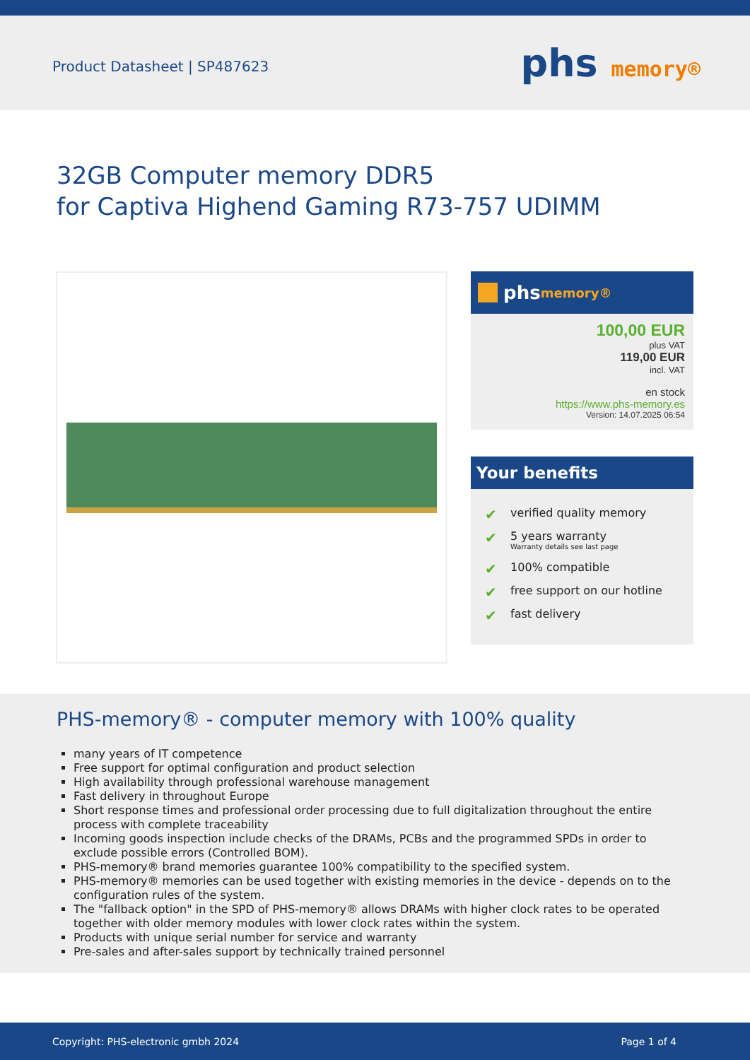Product Datasheet | SP487623
phs memory®
32GB Computer memory DDR5
for Captiva Highend Gaming R73-757 UDIMM
phs memory®
100,00 EUR
plus VAT
119,00 EUR
incl. VAT
en stock
https://www.phs-memory.es
Version: 14.07.2025 06:54
Your benefits
verified quality memory
5 years warranty
Warranty details see last page
100% compatible
free support on our hotline
fast delivery
PHS-memory® - computer memory with 100% quality
many years of IT competence
Free support for optimal configuration and product selection
High availability through professional warehouse management
Fast delivery in throughout Europe
Short response times and professional order processing due to full digitalization throughout the entire process with complete traceability
Incoming goods inspection include checks of the DRAMs, PCBs and the programmed SPDs in order to exclude possible errors (Controlled BOM).
PHS-memory® brand memories guarantee 100% compatibility to the specified system.
PHS-memory® memories can be used together with existing memories in the device - depends on to the configuration rules of the system.
The "fallback option" in the SPD of PHS-memory® allows DRAMs with higher clock rates to be operated together with older memory modules with lower clock rates within the system.
Products with unique serial number for service and warranty
Pre-sales and after-sales support by technically trained personnel
Copyright: PHS-electronic gmbh 2024 Page 1 of 4